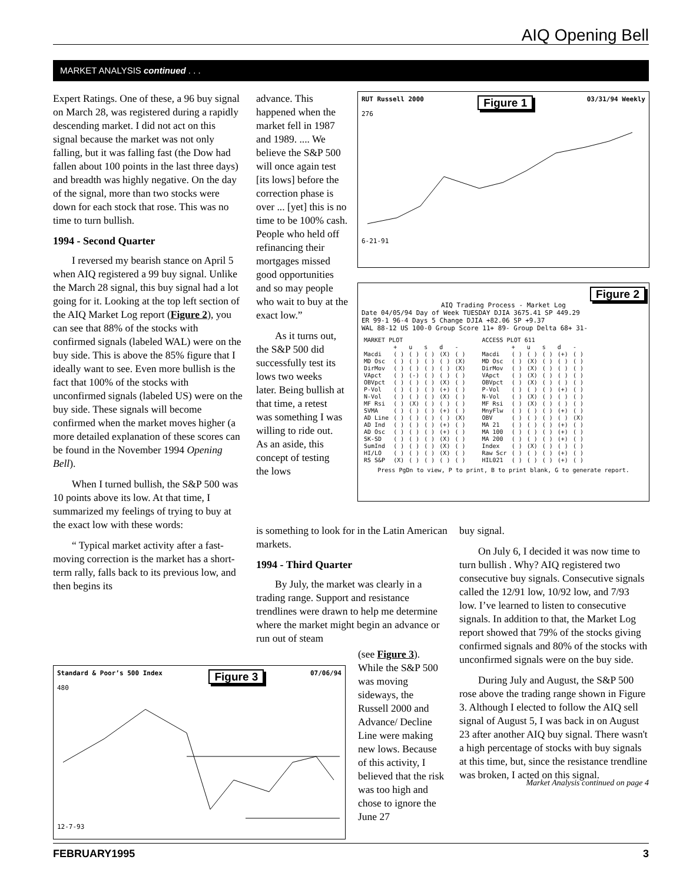AIQ Opening Bell
MARKET ANALYSIS continued . . .
Expert Ratings. One of these, a 96 buy signal on March 28, was registered during a rapidly descending market. I did not act on this signal because the market was not only falling, but it was falling fast (the Dow had fallen about 100 points in the last three days) and breadth was highly negative. On the day of the signal, more than two stocks were down for each stock that rose. This was no time to turn bullish.
1994 - Second Quarter
I reversed my bearish stance on April 5 when AIQ registered a 99 buy signal. Unlike the March 28 signal, this buy signal had a lot going for it. Looking at the top left section of the AIQ Market Log report (Figure 2), you can see that 88% of the stocks with confirmed signals (labeled WAL) were on the buy side. This is above the 85% figure that I ideally want to see. Even more bullish is the fact that 100% of the stocks with unconfirmed signals (labeled US) were on the buy side. These signals will become confirmed when the market moves higher (a more detailed explanation of these scores can be found in the November 1994 Opening Bell).
When I turned bullish, the S&P 500 was 10 points above its low. At that time, I summarized my feelings of trying to buy at the exact low with these words:
“ Typical market activity after a fast-moving correction is the market has a short-term rally, falls back to its previous low, and then begins its
advance. This happened when the market fell in 1987 and 1989. .... We believe the S&P 500 will once again test [its lows] before the correction phase is over ... [yet] this is no time to be 100% cash. People who held off refinancing their mortgages missed good opportunities and so may people who wait to buy at the exact low.”
As it turns out, the S&P 500 did successfully test its lows two weeks later. Being bullish at that time, a retest was something I was willing to ride out. As an aside, this concept of testing the lows
is something to look for in the Latin American markets.
1994 - Third Quarter
By July, the market was clearly in a trading range. Support and resistance trendlines were drawn to help me determine where the market might begin an advance or run out of steam
(see Figure 3). While the S&P 500 was moving sideways, the Russell 2000 and Advance/ Decline Line were making new lows. Because of this activity, I believed that the risk was too high and chose to ignore the June 27
buy signal.
On July 6, I decided it was now time to turn bullish . Why? AIQ registered two consecutive buy signals. Consecutive signals called the 12/91 low, 10/92 low, and 7/93 low. I’ve learned to listen to consecutive signals. In addition to that, the Market Log report showed that 79% of the stocks giving confirmed signals and 80% of the stocks with unconfirmed signals were on the buy side.
During July and August, the S&P 500 rose above the trading range shown in Figure 3. Although I elected to follow the AIQ sell signal of August 5, I was back in on August 23 after another AIQ buy signal. There wasn't a high percentage of stocks with buy signals at this time, but, since the resistance trendline was broken, I acted on this signal.
Market Analysis continued on page 4
RUT Russell 2000 Figure 1 03/31/94 Weekly
276
6-21-91
Figure 2
AIQ Trading Process - Market Log
Date 04/05/94 Day of Week TUESDAY DJIA 3675.41 SP 449.29
ER 99-1 96-4 Days 5 Change DJIA +82.06 SP +9.37
WAL 88-12 US 100-0 Group Score 11+ 89- Group Delta 68+ 31-
| MARKET PLOT | | | | | |
| --- | --- | --- | --- | --- | --- |
| | + | u | s | d | - |
| Macdi | ( ) | ( ) | ( ) | (X) | ( ) |
| MD Osc | ( ) | ( ) | ( ) | ( ) | (X) |
| DirMov | ( ) | ( ) | ( ) | ( ) | (X) |
| VApct | ( ) | (-) | ( ) | ( ) | ( ) |
| OBVpct | ( ) | ( ) | ( ) | (X) | ( ) |
| P-Vol | ( ) | ( ) | ( ) | (+) | ( ) |
| N-Vol | ( ) | ( ) | ( ) | (X) | ( ) |
| MF Rsi | ( ) | (X) | ( ) | ( ) | ( ) |
| SVMA | ( ) | ( ) | ( ) | (+) | ( ) |
| AD Line | ( ) | ( ) | ( ) | ( ) | (X) |
| AD Ind | ( ) | ( ) | ( ) | (+) | ( ) |
| AD Osc | ( ) | ( ) | ( ) | (+) | ( ) |
| SK-SD | ( ) | ( ) | ( ) | (X) | ( ) |
| SumInd | ( ) | ( ) | ( ) | (X) | ( ) |
| HI/LO | ( ) | ( ) | ( ) | (X) | ( ) |
| RS S&P | (X) | ( ) | ( ) | ( ) | ( ) |
| ACCESS PLOT 611 | | | | | |
| --- | --- | --- | --- | --- | --- |
| | + | u | s | d | - |
| Macdi | ( ) | ( ) | ( ) | (+) | ( ) |
| MD Osc | ( ) | (X) | ( ) | ( ) | ( ) |
| DirMov | ( ) | (X) | ( ) | ( ) | ( ) |
| VApct | ( ) | (X) | ( ) | ( ) | ( ) |
| OBVpct | ( ) | (X) | ( ) | ( ) | ( ) |
| P-Vol | ( ) | ( ) | ( ) | (+) | ( ) |
| N-Vol | ( ) | (X) | ( ) | ( ) | ( ) |
| MF Rsi | ( ) | (X) | ( ) | ( ) | ( ) |
| MnyFlw | ( ) | ( ) | ( ) | (+) | ( ) |
| OBV | ( ) | ( ) | ( ) | ( ) | (X) |
| MA 21 | ( ) | ( ) | ( ) | (+) | ( ) |
| MA 100 | ( ) | ( ) | ( ) | (+) | ( ) |
| MA 200 | ( ) | ( ) | ( ) | (+) | ( ) |
| Index | ( ) | (X) | ( ) | ( ) | ( ) |
| Raw Scr | ( ) | ( ) | ( ) | (+) | ( ) |
| HIL021 | ( ) | ( ) | ( ) | (+) | ( ) |
Press PgDn to view, P to print, B to print blank, G to generate report.
Standard & Poor’s 500 Index Figure 3 07/06/94
480
12-7-93
FEBRUARY1995 3